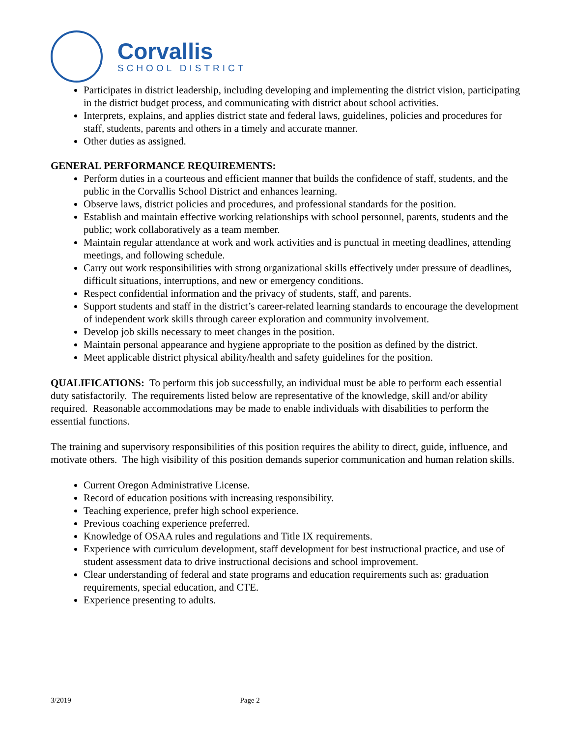Corvallis
SCHOOL DISTRICT
Participates in district leadership, including developing and implementing the district vision, participating in the district budget process, and communicating with district about school activities.
Interprets, explains, and applies district state and federal laws, guidelines, policies and procedures for staff, students, parents and others in a timely and accurate manner.
Other duties as assigned.
GENERAL PERFORMANCE REQUIREMENTS:
Perform duties in a courteous and efficient manner that builds the confidence of staff, students, and the public in the Corvallis School District and enhances learning.
Observe laws, district policies and procedures, and professional standards for the position.
Establish and maintain effective working relationships with school personnel, parents, students and the public; work collaboratively as a team member.
Maintain regular attendance at work and work activities and is punctual in meeting deadlines, attending meetings, and following schedule.
Carry out work responsibilities with strong organizational skills effectively under pressure of deadlines, difficult situations, interruptions, and new or emergency conditions.
Respect confidential information and the privacy of students, staff, and parents.
Support students and staff in the district’s career-related learning standards to encourage the development of independent work skills through career exploration and community involvement.
Develop job skills necessary to meet changes in the position.
Maintain personal appearance and hygiene appropriate to the position as defined by the district.
Meet applicable district physical ability/health and safety guidelines for the position.
QUALIFICATIONS: To perform this job successfully, an individual must be able to perform each essential duty satisfactorily. The requirements listed below are representative of the knowledge, skill and/or ability required. Reasonable accommodations may be made to enable individuals with disabilities to perform the essential functions.
The training and supervisory responsibilities of this position requires the ability to direct, guide, influence, and motivate others. The high visibility of this position demands superior communication and human relation skills.
Current Oregon Administrative License.
Record of education positions with increasing responsibility.
Teaching experience, prefer high school experience.
Previous coaching experience preferred.
Knowledge of OSAA rules and regulations and Title IX requirements.
Experience with curriculum development, staff development for best instructional practice, and use of student assessment data to drive instructional decisions and school improvement.
Clear understanding of federal and state programs and education requirements such as: graduation requirements, special education, and CTE.
Experience presenting to adults.
3/2019 Page 2